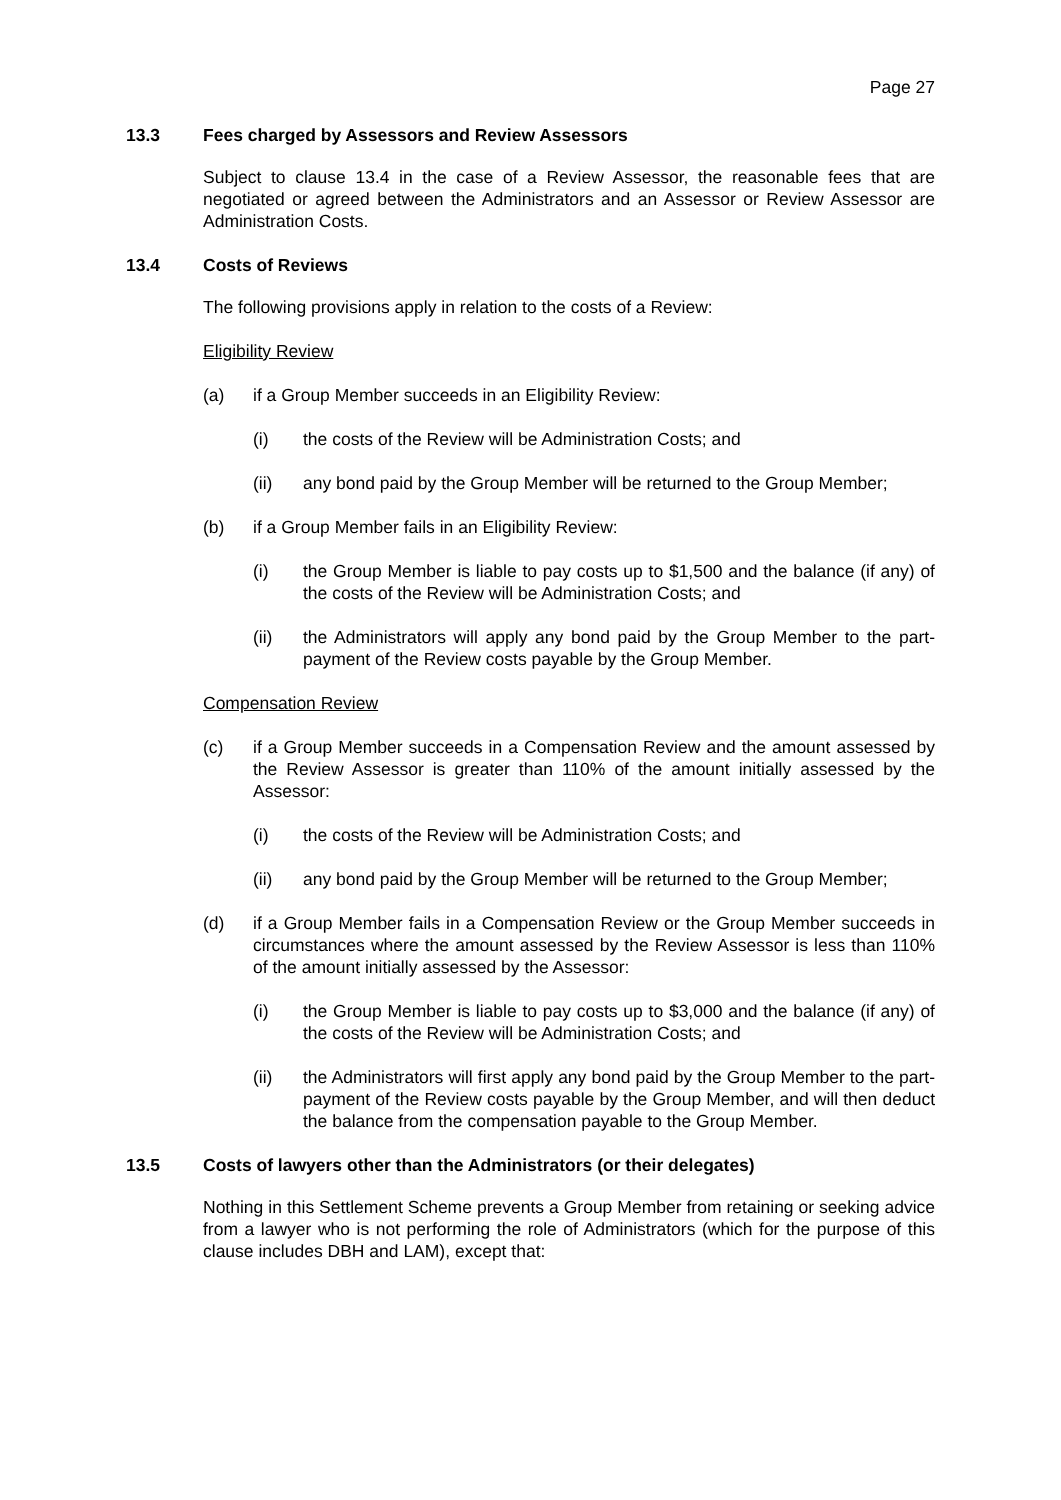Page 27
13.3 Fees charged by Assessors and Review Assessors
Subject to clause 13.4 in the case of a Review Assessor, the reasonable fees that are negotiated or agreed between the Administrators and an Assessor or Review Assessor are Administration Costs.
13.4 Costs of Reviews
The following provisions apply in relation to the costs of a Review:
Eligibility Review
(a) if a Group Member succeeds in an Eligibility Review:
(i) the costs of the Review will be Administration Costs; and
(ii) any bond paid by the Group Member will be returned to the Group Member;
(b) if a Group Member fails in an Eligibility Review:
(i) the Group Member is liable to pay costs up to $1,500 and the balance (if any) of the costs of the Review will be Administration Costs; and
(ii) the Administrators will apply any bond paid by the Group Member to the part-payment of the Review costs payable by the Group Member.
Compensation Review
(c) if a Group Member succeeds in a Compensation Review and the amount assessed by the Review Assessor is greater than 110% of the amount initially assessed by the Assessor:
(i) the costs of the Review will be Administration Costs; and
(ii) any bond paid by the Group Member will be returned to the Group Member;
(d) if a Group Member fails in a Compensation Review or the Group Member succeeds in circumstances where the amount assessed by the Review Assessor is less than 110% of the amount initially assessed by the Assessor:
(i) the Group Member is liable to pay costs up to $3,000 and the balance (if any) of the costs of the Review will be Administration Costs; and
(ii) the Administrators will first apply any bond paid by the Group Member to the part-payment of the Review costs payable by the Group Member, and will then deduct the balance from the compensation payable to the Group Member.
13.5 Costs of lawyers other than the Administrators (or their delegates)
Nothing in this Settlement Scheme prevents a Group Member from retaining or seeking advice from a lawyer who is not performing the role of Administrators (which for the purpose of this clause includes DBH and LAM), except that: